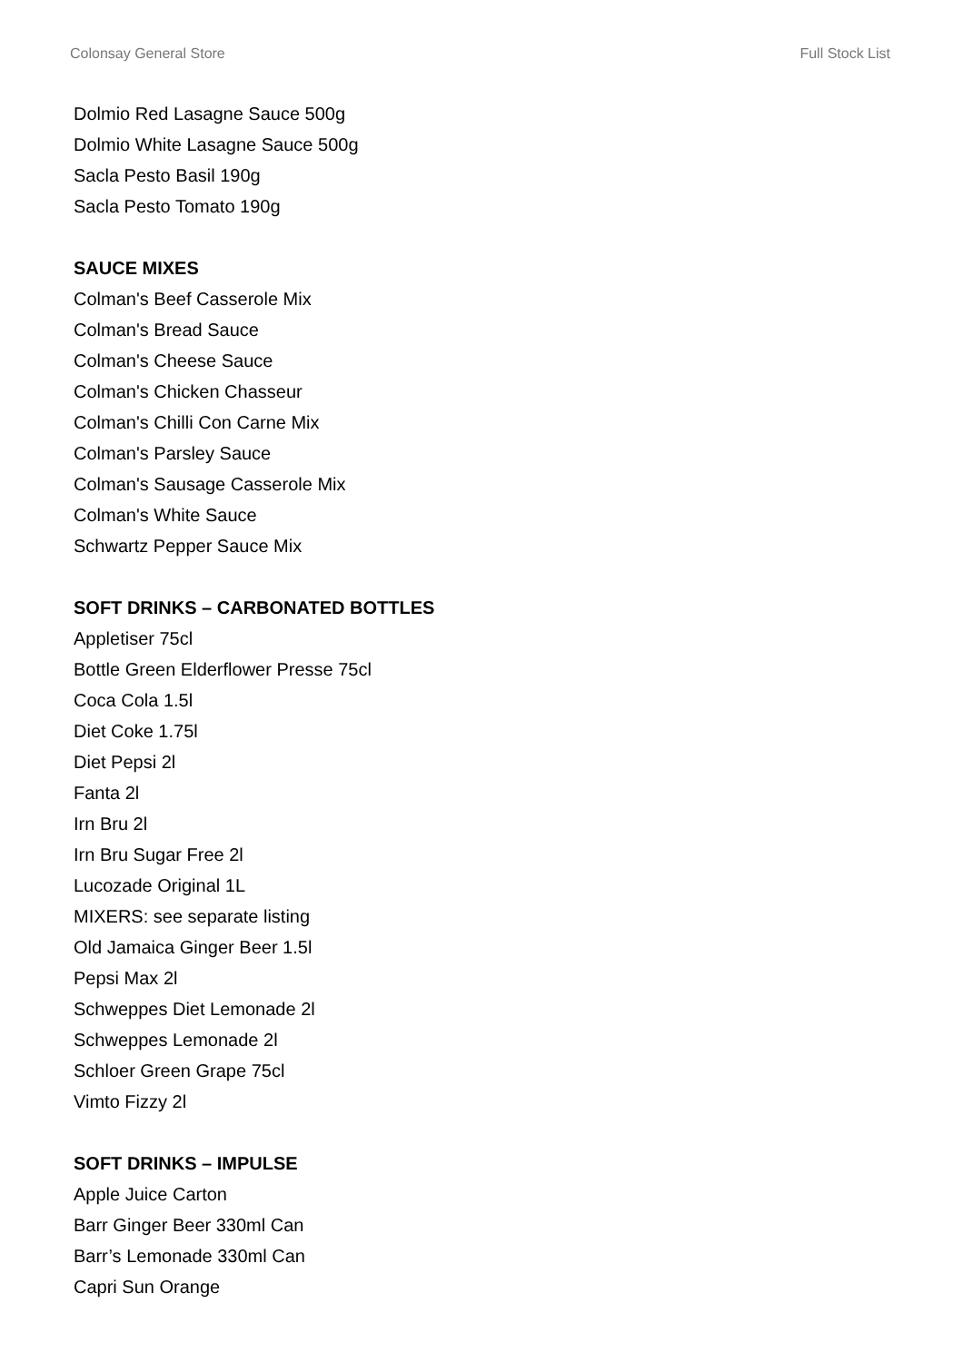Colonsay General Store Full Stock List
Dolmio Red Lasagne Sauce 500g
Dolmio White Lasagne Sauce 500g
Sacla Pesto Basil 190g
Sacla Pesto Tomato 190g
SAUCE MIXES
Colman's Beef Casserole Mix
Colman's Bread Sauce
Colman's Cheese Sauce
Colman's Chicken Chasseur
Colman's Chilli Con Carne Mix
Colman's Parsley Sauce
Colman's Sausage Casserole Mix
Colman's White Sauce
Schwartz Pepper Sauce Mix
SOFT DRINKS – CARBONATED BOTTLES
Appletiser 75cl
Bottle Green Elderflower Presse 75cl
Coca Cola 1.5l
Diet Coke 1.75l
Diet Pepsi 2l
Fanta 2l
Irn Bru 2l
Irn Bru Sugar Free 2l
Lucozade Original 1L
MIXERS: see separate listing
Old Jamaica Ginger Beer 1.5l
Pepsi Max 2l
Schweppes Diet Lemonade 2l
Schweppes Lemonade 2l
Schloer Green Grape 75cl
Vimto Fizzy 2l
SOFT DRINKS – IMPULSE
Apple Juice Carton
Barr Ginger Beer 330ml Can
Barr’s Lemonade 330ml Can
Capri Sun Orange